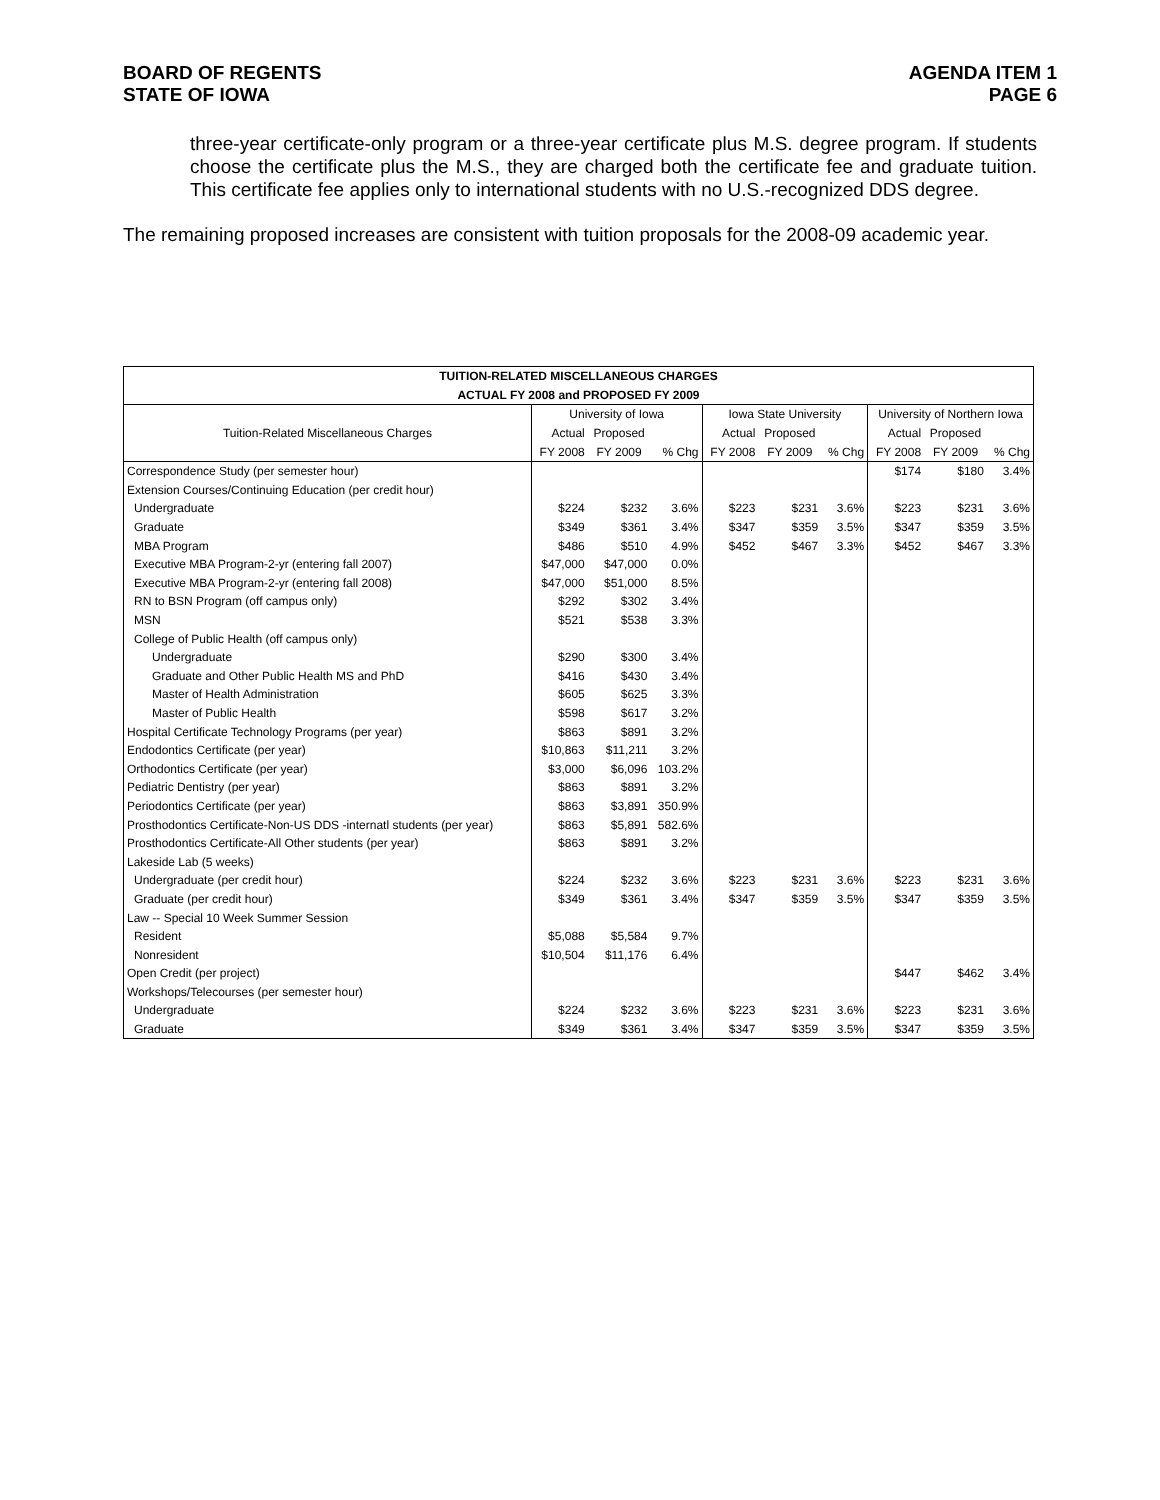BOARD OF REGENTS
STATE OF IOWA
AGENDA ITEM 1
PAGE 6
three-year certificate-only program or a three-year certificate plus M.S. degree program. If students choose the certificate plus the M.S., they are charged both the certificate fee and graduate tuition. This certificate fee applies only to international students with no U.S.-recognized DDS degree.
The remaining proposed increases are consistent with tuition proposals for the 2008-09 academic year.
| TUITION-RELATED MISCELLANEOUS CHARGES | | | | | | | | | |
| ACTUAL FY 2008 and PROPOSED FY 2009 | | | | | | | | | |
| Tuition-Related Miscellaneous Charges | University of Iowa | | | Iowa State University | | | University of Northern Iowa | | |
| | Actual | Proposed | | Actual | Proposed | | Actual | Proposed | |
| | FY 2008 | FY 2009 | % Chg | FY 2008 | FY 2009 | % Chg | FY 2008 | FY 2009 | % Chg |
| Correspondence Study (per semester hour) | | | | | | | $174 | $180 | 3.4% |
| Extension Courses/Continuing Education (per credit hour) | | | | | | | | | |
| Undergraduate | $224 | $232 | 3.6% | $223 | $231 | 3.6% | $223 | $231 | 3.6% |
| Graduate | $349 | $361 | 3.4% | $347 | $359 | 3.5% | $347 | $359 | 3.5% |
| MBA Program | $486 | $510 | 4.9% | $452 | $467 | 3.3% | $452 | $467 | 3.3% |
| Executive MBA Program-2-yr (entering fall 2007) | $47,000 | $47,000 | 0.0% | | | | | | |
| Executive MBA Program-2-yr (entering fall 2008) | $47,000 | $51,000 | 8.5% | | | | | | |
| RN to BSN Program (off campus only) | $292 | $302 | 3.4% | | | | | | |
| MSN | $521 | $538 | 3.3% | | | | | | |
| College of Public Health (off campus only) | | | | | | | | | |
| Undergraduate | $290 | $300 | 3.4% | | | | | | |
| Graduate and Other Public Health MS and PhD | $416 | $430 | 3.4% | | | | | | |
| Master of Health Administration | $605 | $625 | 3.3% | | | | | | |
| Master of Public Health | $598 | $617 | 3.2% | | | | | | |
| Hospital Certificate Technology Programs (per year) | $863 | $891 | 3.2% | | | | | | |
| Endodontics Certificate (per year) | $10,863 | $11,211 | 3.2% | | | | | | |
| Orthodontics Certificate (per year) | $3,000 | $6,096 | 103.2% | | | | | | |
| Pediatric Dentistry (per year) | $863 | $891 | 3.2% | | | | | | |
| Periodontics Certificate (per year) | $863 | $3,891 | 350.9% | | | | | | |
| Prosthodontics Certificate-Non-US DDS -internatl students (per year) | $863 | $5,891 | 582.6% | | | | | | |
| Prosthodontics Certificate-All Other students (per year) | $863 | $891 | 3.2% | | | | | | |
| Lakeside Lab (5 weeks) | | | | | | | | | |
| Undergraduate (per credit hour) | $224 | $232 | 3.6% | $223 | $231 | 3.6% | $223 | $231 | 3.6% |
| Graduate (per credit hour) | $349 | $361 | 3.4% | $347 | $359 | 3.5% | $347 | $359 | 3.5% |
| Law -- Special 10 Week Summer Session | | | | | | | | | |
| Resident | $5,088 | $5,584 | 9.7% | | | | | | |
| Nonresident | $10,504 | $11,176 | 6.4% | | | | | | |
| Open Credit (per project) | | | | | | | $447 | $462 | 3.4% |
| Workshops/Telecourses (per semester hour) | | | | | | | | | |
| Undergraduate | $224 | $232 | 3.6% | $223 | $231 | 3.6% | $223 | $231 | 3.6% |
| Graduate | $349 | $361 | 3.4% | $347 | $359 | 3.5% | $347 | $359 | 3.5% |